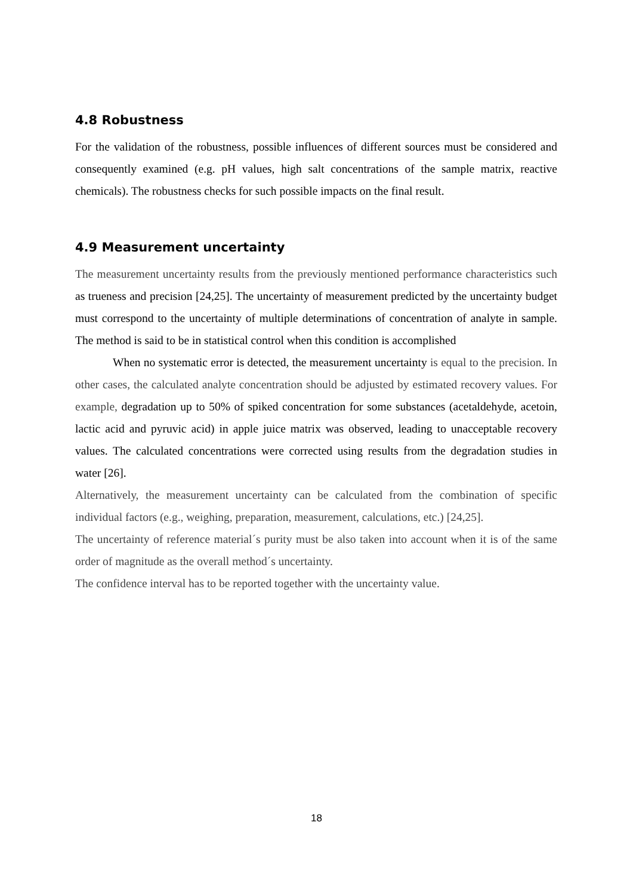4.8 Robustness
For the validation of the robustness, possible influences of different sources must be considered and consequently examined (e.g. pH values, high salt concentrations of the sample matrix, reactive chemicals). The robustness checks for such possible impacts on the final result.
4.9 Measurement uncertainty
The measurement uncertainty results from the previously mentioned performance characteristics such as trueness and precision [24,25]. The uncertainty of measurement predicted by the uncertainty budget must correspond to the uncertainty of multiple determinations of concentration of analyte in sample. The method is said to be in statistical control when this condition is accomplished
When no systematic error is detected, the measurement uncertainty is equal to the precision. In other cases, the calculated analyte concentration should be adjusted by estimated recovery values. For example, degradation up to 50% of spiked concentration for some substances (acetaldehyde, acetoin, lactic acid and pyruvic acid) in apple juice matrix was observed, leading to unacceptable recovery values. The calculated concentrations were corrected using results from the degradation studies in water [26].
Alternatively, the measurement uncertainty can be calculated from the combination of specific individual factors (e.g., weighing, preparation, measurement, calculations, etc.) [24,25].
The uncertainty of reference material´s purity must be also taken into account when it is of the same order of magnitude as the overall method´s uncertainty.
The confidence interval has to be reported together with the uncertainty value.
18